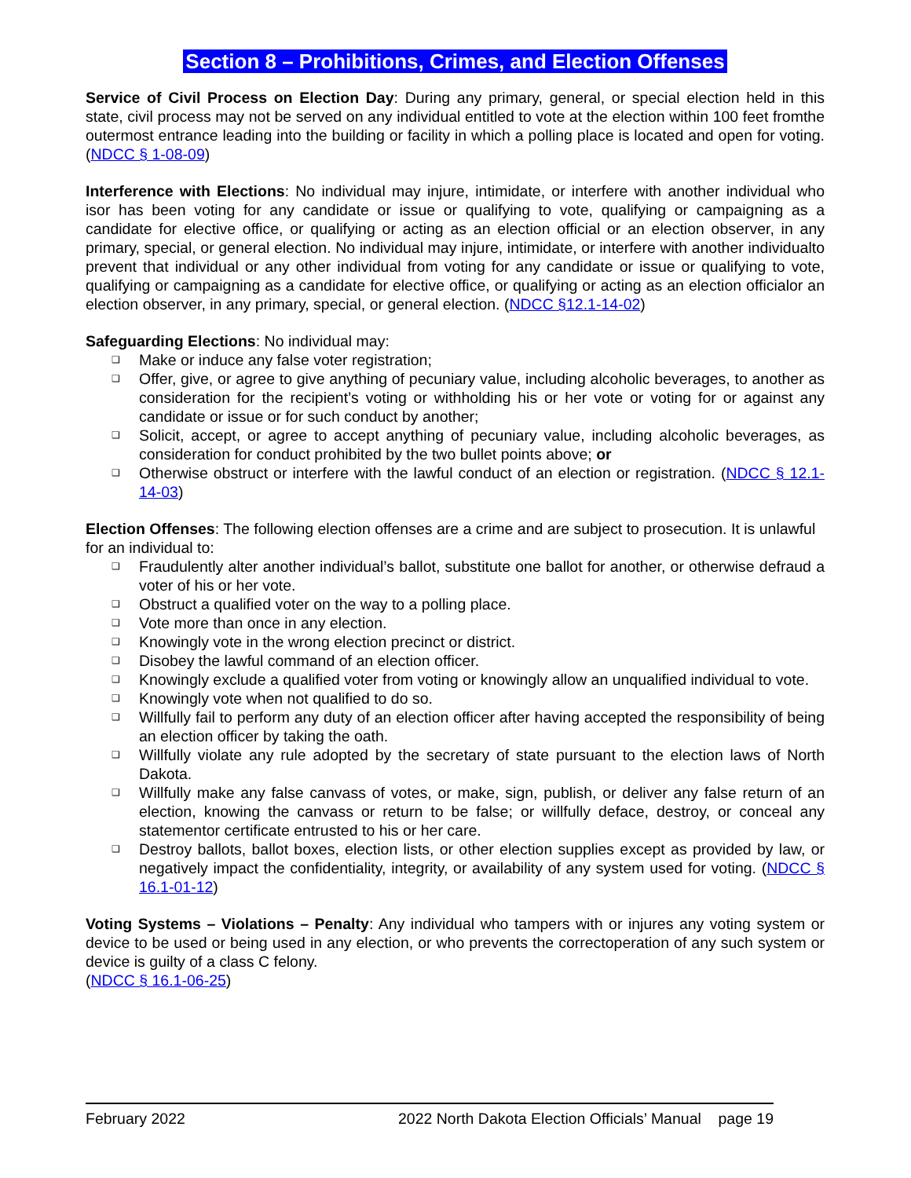Section 8 – Prohibitions, Crimes, and Election Offenses
Service of Civil Process on Election Day: During any primary, general, or special election held in this state, civil process may not be served on any individual entitled to vote at the election within 100 feet fromthe outermost entrance leading into the building or facility in which a polling place is located and open for voting. (NDCC § 1-08-09)
Interference with Elections: No individual may injure, intimidate, or interfere with another individual who isor has been voting for any candidate or issue or qualifying to vote, qualifying or campaigning as a candidate for elective office, or qualifying or acting as an election official or an election observer, in any primary, special, or general election. No individual may injure, intimidate, or interfere with another individualto prevent that individual or any other individual from voting for any candidate or issue or qualifying to vote, qualifying or campaigning as a candidate for elective office, or qualifying or acting as an election officialor an election observer, in any primary, special, or general election. (NDCC §12.1-14-02)
Safeguarding Elections: No individual may:
❑ Make or induce any false voter registration;
❑ Offer, give, or agree to give anything of pecuniary value, including alcoholic beverages, to another as consideration for the recipient’s voting or withholding his or her vote or voting for or against any candidate or issue or for such conduct by another;
❑ Solicit, accept, or agree to accept anything of pecuniary value, including alcoholic beverages, as consideration for conduct prohibited by the two bullet points above; or
❑ Otherwise obstruct or interfere with the lawful conduct of an election or registration. (NDCC § 12.1-14-03)
Election Offenses: The following election offenses are a crime and are subject to prosecution. It is unlawful for an individual to:
❑ Fraudulently alter another individual’s ballot, substitute one ballot for another, or otherwise defraud a voter of his or her vote.
❑ Obstruct a qualified voter on the way to a polling place.
❑ Vote more than once in any election.
❑ Knowingly vote in the wrong election precinct or district.
❑ Disobey the lawful command of an election officer.
❑ Knowingly exclude a qualified voter from voting or knowingly allow an unqualified individual to vote.
❑ Knowingly vote when not qualified to do so.
❑ Willfully fail to perform any duty of an election officer after having accepted the responsibility of being an election officer by taking the oath.
❑ Willfully violate any rule adopted by the secretary of state pursuant to the election laws of North Dakota.
❑ Willfully make any false canvass of votes, or make, sign, publish, or deliver any false return of an election, knowing the canvass or return to be false; or willfully deface, destroy, or conceal any statementor certificate entrusted to his or her care.
❑ Destroy ballots, ballot boxes, election lists, or other election supplies except as provided by law, or negatively impact the confidentiality, integrity, or availability of any system used for voting. (NDCC § 16.1-01-12)
Voting Systems – Violations – Penalty: Any individual who tampers with or injures any voting system or device to be used or being used in any election, or who prevents the correctoperation of any such system or device is guilty of a class C felony.
(NDCC § 16.1-06-25)
February 2022 2022 North Dakota Election Officials’ Manual page 19